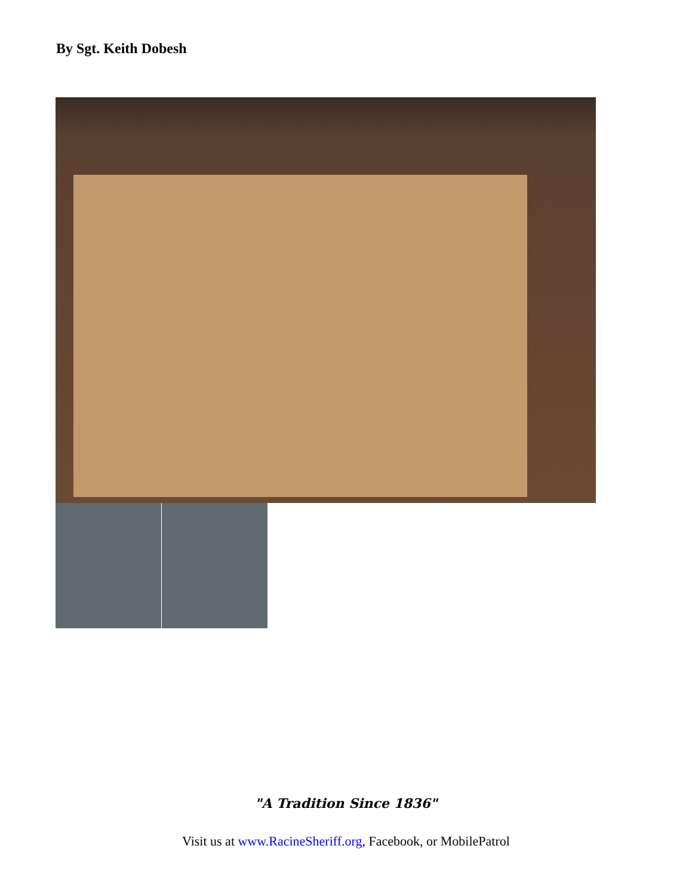By Sgt. Keith Dobesh
"A Tradition Since 1836"
Visit us at www.RacineSheriff.org, Facebook, or MobilePatrol